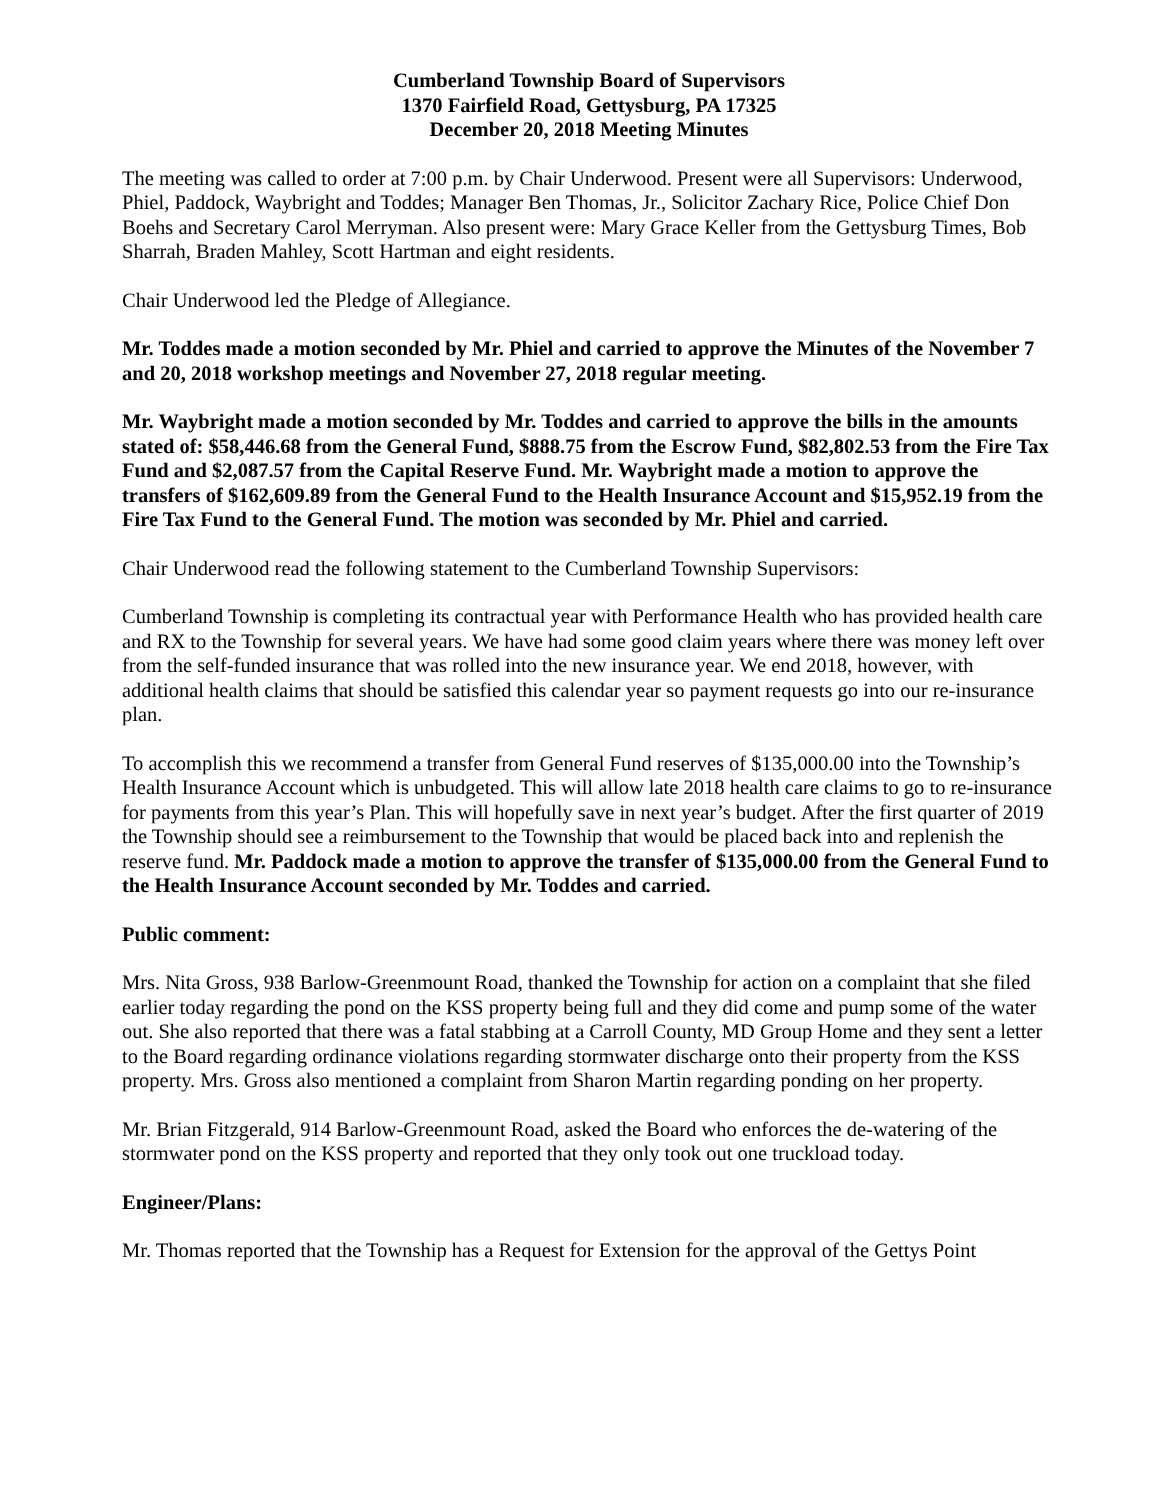Cumberland Township Board of Supervisors
1370 Fairfield Road, Gettysburg, PA 17325
December 20, 2018 Meeting Minutes
The meeting was called to order at 7:00 p.m. by Chair Underwood. Present were all Supervisors: Underwood, Phiel, Paddock, Waybright and Toddes; Manager Ben Thomas, Jr., Solicitor Zachary Rice, Police Chief Don Boehs and Secretary Carol Merryman. Also present were: Mary Grace Keller from the Gettysburg Times, Bob Sharrah, Braden Mahley, Scott Hartman and eight residents.
Chair Underwood led the Pledge of Allegiance.
Mr. Toddes made a motion seconded by Mr. Phiel and carried to approve the Minutes of the November 7 and 20, 2018 workshop meetings and November 27, 2018 regular meeting.
Mr. Waybright made a motion seconded by Mr. Toddes and carried to approve the bills in the amounts stated of: $58,446.68 from the General Fund, $888.75 from the Escrow Fund, $82,802.53 from the Fire Tax Fund and $2,087.57 from the Capital Reserve Fund. Mr. Waybright made a motion to approve the transfers of $162,609.89 from the General Fund to the Health Insurance Account and $15,952.19 from the Fire Tax Fund to the General Fund. The motion was seconded by Mr. Phiel and carried.
Chair Underwood read the following statement to the Cumberland Township Supervisors:
Cumberland Township is completing its contractual year with Performance Health who has provided health care and RX to the Township for several years. We have had some good claim years where there was money left over from the self-funded insurance that was rolled into the new insurance year. We end 2018, however, with additional health claims that should be satisfied this calendar year so payment requests go into our re-insurance plan.
To accomplish this we recommend a transfer from General Fund reserves of $135,000.00 into the Township’s Health Insurance Account which is unbudgeted. This will allow late 2018 health care claims to go to re-insurance for payments from this year’s Plan. This will hopefully save in next year’s budget. After the first quarter of 2019 the Township should see a reimbursement to the Township that would be placed back into and replenish the reserve fund. Mr. Paddock made a motion to approve the transfer of $135,000.00 from the General Fund to the Health Insurance Account seconded by Mr. Toddes and carried.
Public comment:
Mrs. Nita Gross, 938 Barlow-Greenmount Road, thanked the Township for action on a complaint that she filed earlier today regarding the pond on the KSS property being full and they did come and pump some of the water out. She also reported that there was a fatal stabbing at a Carroll County, MD Group Home and they sent a letter to the Board regarding ordinance violations regarding stormwater discharge onto their property from the KSS property. Mrs. Gross also mentioned a complaint from Sharon Martin regarding ponding on her property.
Mr. Brian Fitzgerald, 914 Barlow-Greenmount Road, asked the Board who enforces the de-watering of the stormwater pond on the KSS property and reported that they only took out one truckload today.
Engineer/Plans:
Mr. Thomas reported that the Township has a Request for Extension for the approval of the Gettys Point